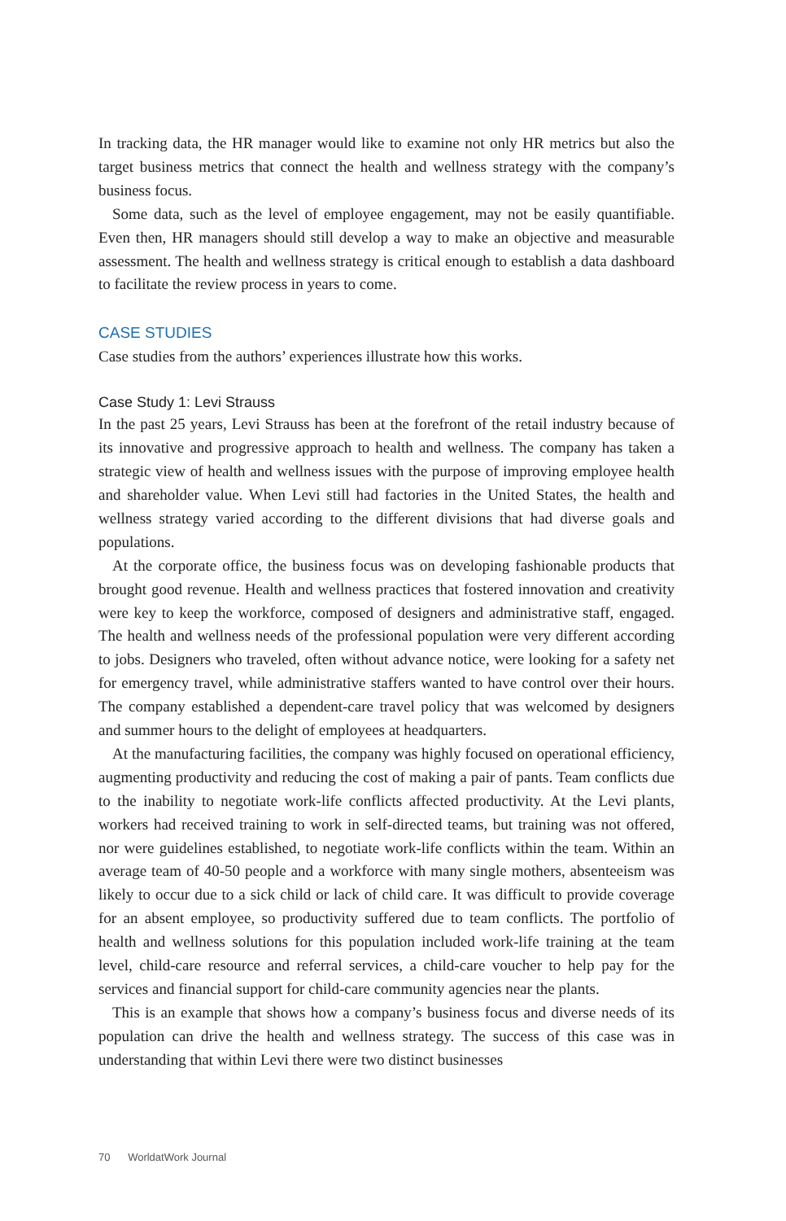In tracking data, the HR manager would like to examine not only HR metrics but also the target business metrics that connect the health and wellness strategy with the company’s business focus.
Some data, such as the level of employee engagement, may not be easily quantifiable. Even then, HR managers should still develop a way to make an objective and measurable assessment. The health and wellness strategy is critical enough to establish a data dashboard to facilitate the review process in years to come.
CASE STUDIES
Case studies from the authors’ experiences illustrate how this works.
Case Study 1: Levi Strauss
In the past 25 years, Levi Strauss has been at the forefront of the retail industry because of its innovative and progressive approach to health and wellness. The company has taken a strategic view of health and wellness issues with the purpose of improving employee health and shareholder value. When Levi still had factories in the United States, the health and wellness strategy varied according to the different divisions that had diverse goals and populations.
At the corporate office, the business focus was on developing fashionable products that brought good revenue. Health and wellness practices that fostered innovation and creativity were key to keep the workforce, composed of designers and administrative staff, engaged. The health and wellness needs of the professional population were very different according to jobs. Designers who traveled, often without advance notice, were looking for a safety net for emergency travel, while administrative staffers wanted to have control over their hours. The company established a dependent-care travel policy that was welcomed by designers and summer hours to the delight of employees at headquarters.
At the manufacturing facilities, the company was highly focused on operational efficiency, augmenting productivity and reducing the cost of making a pair of pants. Team conflicts due to the inability to negotiate work-life conflicts affected productivity. At the Levi plants, workers had received training to work in self-directed teams, but training was not offered, nor were guidelines established, to negotiate work-life conflicts within the team. Within an average team of 40-50 people and a workforce with many single mothers, absenteeism was likely to occur due to a sick child or lack of child care. It was difficult to provide coverage for an absent employee, so productivity suffered due to team conflicts. The portfolio of health and wellness solutions for this population included work-life training at the team level, child-care resource and referral services, a child-care voucher to help pay for the services and financial support for child-care community agencies near the plants.
This is an example that shows how a company’s business focus and diverse needs of its population can drive the health and wellness strategy. The success of this case was in understanding that within Levi there were two distinct businesses
70 WorldatWork Journal